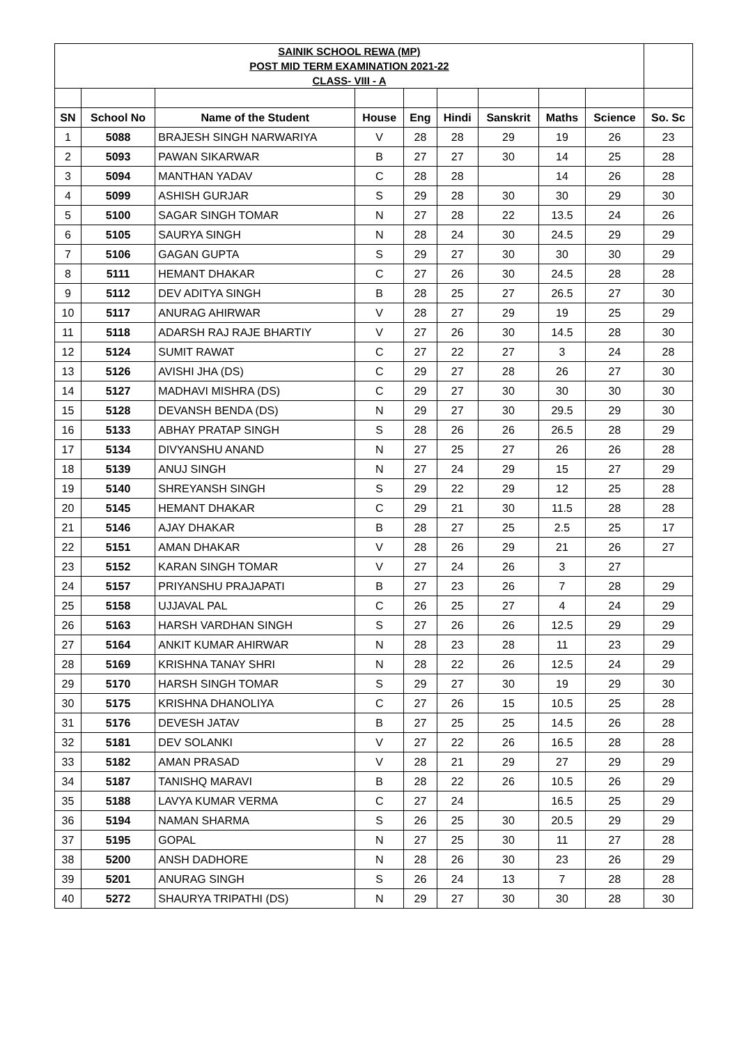| SAINIK SCHOOL REWA (MP) | | | | | | | | | |
| POST MID TERM EXAMINATION 2021-22 | | | | | | | | | |
| CLASS- VIII - A | | | | | | | | | |
| SN | School No | Name of the Student | House | Eng | Hindi | Sanskrit | Maths | Science | So. Sc |
| 1 | 5088 | BRAJESH SINGH NARWARIYA | V | 28 | 28 | 29 | 19 | 26 | 23 |
| 2 | 5093 | PAWAN SIKARWAR | B | 27 | 27 | 30 | 14 | 25 | 28 |
| 3 | 5094 | MANTHAN YADAV | C | 28 | 28 | | 14 | 26 | 28 |
| 4 | 5099 | ASHISH GURJAR | S | 29 | 28 | 30 | 30 | 29 | 30 |
| 5 | 5100 | SAGAR SINGH TOMAR | N | 27 | 28 | 22 | 13.5 | 24 | 26 |
| 6 | 5105 | SAURYA SINGH | N | 28 | 24 | 30 | 24.5 | 29 | 29 |
| 7 | 5106 | GAGAN GUPTA | S | 29 | 27 | 30 | 30 | 30 | 29 |
| 8 | 5111 | HEMANT DHAKAR | C | 27 | 26 | 30 | 24.5 | 28 | 28 |
| 9 | 5112 | DEV ADITYA SINGH | B | 28 | 25 | 27 | 26.5 | 27 | 30 |
| 10 | 5117 | ANURAG AHIRWAR | V | 28 | 27 | 29 | 19 | 25 | 29 |
| 11 | 5118 | ADARSH RAJ RAJE BHARTIY | V | 27 | 26 | 30 | 14.5 | 28 | 30 |
| 12 | 5124 | SUMIT RAWAT | C | 27 | 22 | 27 | 3 | 24 | 28 |
| 13 | 5126 | AVISHI JHA (DS) | C | 29 | 27 | 28 | 26 | 27 | 30 |
| 14 | 5127 | MADHAVI MISHRA (DS) | C | 29 | 27 | 30 | 30 | 30 | 30 |
| 15 | 5128 | DEVANSH BENDA (DS) | N | 29 | 27 | 30 | 29.5 | 29 | 30 |
| 16 | 5133 | ABHAY PRATAP SINGH | S | 28 | 26 | 26 | 26.5 | 28 | 29 |
| 17 | 5134 | DIVYANSHU ANAND | N | 27 | 25 | 27 | 26 | 26 | 28 |
| 18 | 5139 | ANUJ SINGH | N | 27 | 24 | 29 | 15 | 27 | 29 |
| 19 | 5140 | SHREYANSH SINGH | S | 29 | 22 | 29 | 12 | 25 | 28 |
| 20 | 5145 | HEMANT DHAKAR | C | 29 | 21 | 30 | 11.5 | 28 | 28 |
| 21 | 5146 | AJAY DHAKAR | B | 28 | 27 | 25 | 2.5 | 25 | 17 |
| 22 | 5151 | AMAN DHAKAR | V | 28 | 26 | 29 | 21 | 26 | 27 |
| 23 | 5152 | KARAN SINGH TOMAR | V | 27 | 24 | 26 | 3 | 27 | |
| 24 | 5157 | PRIYANSHU PRAJAPATI | B | 27 | 23 | 26 | 7 | 28 | 29 |
| 25 | 5158 | UJJAVAL PAL | C | 26 | 25 | 27 | 4 | 24 | 29 |
| 26 | 5163 | HARSH VARDHAN SINGH | S | 27 | 26 | 26 | 12.5 | 29 | 29 |
| 27 | 5164 | ANKIT KUMAR AHIRWAR | N | 28 | 23 | 28 | 11 | 23 | 29 |
| 28 | 5169 | KRISHNA TANAY SHRI | N | 28 | 22 | 26 | 12.5 | 24 | 29 |
| 29 | 5170 | HARSH SINGH TOMAR | S | 29 | 27 | 30 | 19 | 29 | 30 |
| 30 | 5175 | KRISHNA DHANOLIYA | C | 27 | 26 | 15 | 10.5 | 25 | 28 |
| 31 | 5176 | DEVESH JATAV | B | 27 | 25 | 25 | 14.5 | 26 | 28 |
| 32 | 5181 | DEV SOLANKI | V | 27 | 22 | 26 | 16.5 | 28 | 28 |
| 33 | 5182 | AMAN PRASAD | V | 28 | 21 | 29 | 27 | 29 | 29 |
| 34 | 5187 | TANISHQ MARAVI | B | 28 | 22 | 26 | 10.5 | 26 | 29 |
| 35 | 5188 | LAVYA KUMAR VERMA | C | 27 | 24 | | 16.5 | 25 | 29 |
| 36 | 5194 | NAMAN SHARMA | S | 26 | 25 | 30 | 20.5 | 29 | 29 |
| 37 | 5195 | GOPAL | N | 27 | 25 | 30 | 11 | 27 | 28 |
| 38 | 5200 | ANSH DADHORE | N | 28 | 26 | 30 | 23 | 26 | 29 |
| 39 | 5201 | ANURAG SINGH | S | 26 | 24 | 13 | 7 | 28 | 28 |
| 40 | 5272 | SHAURYA TRIPATHI (DS) | N | 29 | 27 | 30 | 30 | 28 | 30 |